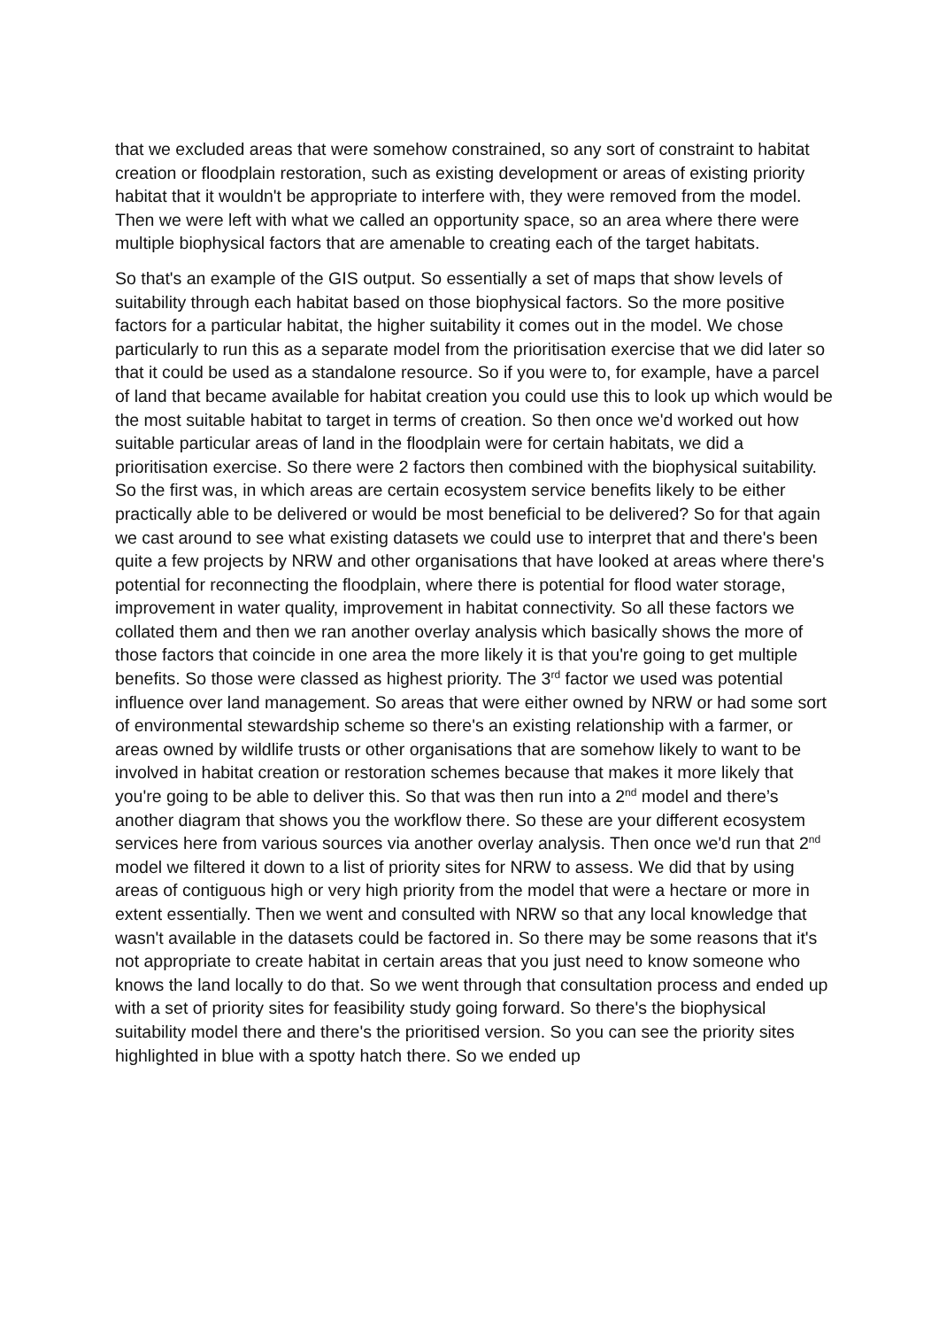that we excluded areas that were somehow constrained, so any sort of constraint to habitat creation or floodplain restoration, such as existing development or areas of existing priority habitat that it wouldn't be appropriate to interfere with, they were removed from the model. Then we were left with what we called an opportunity space, so an area where there were multiple biophysical factors that are amenable to creating each of the target habitats.
So that's an example of the GIS output. So essentially a set of maps that show levels of suitability through each habitat based on those biophysical factors. So the more positive factors for a particular habitat, the higher suitability it comes out in the model. We chose particularly to run this as a separate model from the prioritisation exercise that we did later so that it could be used as a standalone resource. So if you were to, for example, have a parcel of land that became available for habitat creation you could use this to look up which would be the most suitable habitat to target in terms of creation. So then once we'd worked out how suitable particular areas of land in the floodplain were for certain habitats, we did a prioritisation exercise. So there were 2 factors then combined with the biophysical suitability. So the first was, in which areas are certain ecosystem service benefits likely to be either practically able to be delivered or would be most beneficial to be delivered? So for that again we cast around to see what existing datasets we could use to interpret that and there's been quite a few projects by NRW and other organisations that have looked at areas where there's potential for reconnecting the floodplain, where there is potential for flood water storage, improvement in water quality, improvement in habitat connectivity. So all these factors we collated them and then we ran another overlay analysis which basically shows the more of those factors that coincide in one area the more likely it is that you're going to get multiple benefits. So those were classed as highest priority. The 3<sup>rd</sup> factor we used was potential influence over land management. So areas that were either owned by NRW or had some sort of environmental stewardship scheme so there's an existing relationship with a farmer, or areas owned by wildlife trusts or other organisations that are somehow likely to want to be involved in habitat creation or restoration schemes because that makes it more likely that you're going to be able to deliver this. So that was then run into a 2<sup>nd</sup> model and there’s another diagram that shows you the workflow there. So these are your different ecosystem services here from various sources via another overlay analysis. Then once we'd run that 2<sup>nd</sup> model we filtered it down to a list of priority sites for NRW to assess. We did that by using areas of contiguous high or very high priority from the model that were a hectare or more in extent essentially. Then we went and consulted with NRW so that any local knowledge that wasn't available in the datasets could be factored in. So there may be some reasons that it's not appropriate to create habitat in certain areas that you just need to know someone who knows the land locally to do that. So we went through that consultation process and ended up with a set of priority sites for feasibility study going forward. So there's the biophysical suitability model there and there's the prioritised version. So you can see the priority sites highlighted in blue with a spotty hatch there. So we ended up